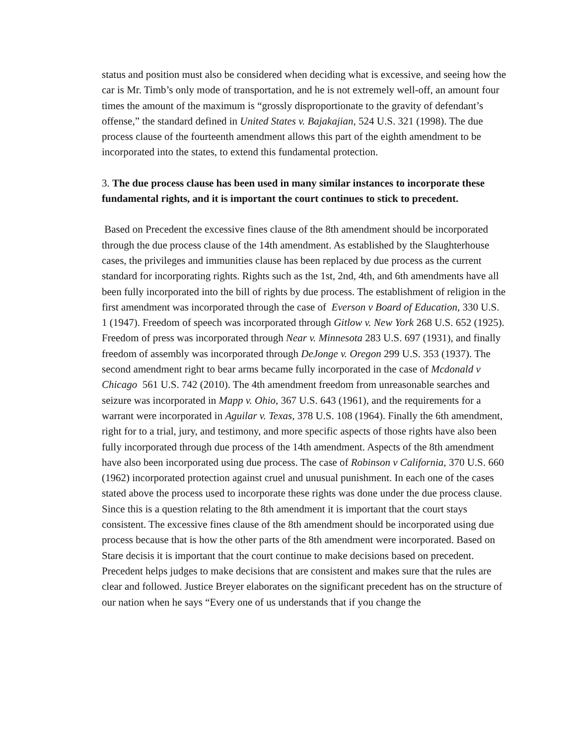status and position must also be considered when deciding what is excessive, and seeing how the car is Mr. Timb’s only mode of transportation, and he is not extremely well-off, an amount four times the amount of the maximum is “grossly disproportionate to the gravity of defendant’s offense,” the standard defined in United States v. Bajakajian, 524 U.S. 321 (1998). The due process clause of the fourteenth amendment allows this part of the eighth amendment to be incorporated into the states, to extend this fundamental protection.
3. The due process clause has been used in many similar instances to incorporate these fundamental rights, and it is important the court continues to stick to precedent.
Based on Precedent the excessive fines clause of the 8th amendment should be incorporated through the due process clause of the 14th amendment. As established by the Slaughterhouse cases, the privileges and immunities clause has been replaced by due process as the current standard for incorporating rights. Rights such as the 1st, 2nd, 4th, and 6th amendments have all been fully incorporated into the bill of rights by due process. The establishment of religion in the first amendment was incorporated through the case of Everson v Board of Education, 330 U.S. 1 (1947). Freedom of speech was incorporated through Gitlow v. New York 268 U.S. 652 (1925). Freedom of press was incorporated through Near v. Minnesota 283 U.S. 697 (1931), and finally freedom of assembly was incorporated through DeJonge v. Oregon 299 U.S. 353 (1937). The second amendment right to bear arms became fully incorporated in the case of Mcdonald v Chicago 561 U.S. 742 (2010). The 4th amendment freedom from unreasonable searches and seizure was incorporated in Mapp v. Ohio, 367 U.S. 643 (1961), and the requirements for a warrant were incorporated in Aguilar v. Texas, 378 U.S. 108 (1964). Finally the 6th amendment, right for to a trial, jury, and testimony, and more specific aspects of those rights have also been fully incorporated through due process of the 14th amendment. Aspects of the 8th amendment have also been incorporated using due process. The case of Robinson v California, 370 U.S. 660 (1962) incorporated protection against cruel and unusual punishment. In each one of the cases stated above the process used to incorporate these rights was done under the due process clause. Since this is a question relating to the 8th amendment it is important that the court stays consistent. The excessive fines clause of the 8th amendment should be incorporated using due process because that is how the other parts of the 8th amendment were incorporated. Based on Stare decisis it is important that the court continue to make decisions based on precedent. Precedent helps judges to make decisions that are consistent and makes sure that the rules are clear and followed. Justice Breyer elaborates on the significant precedent has on the structure of our nation when he says “Every one of us understands that if you change the